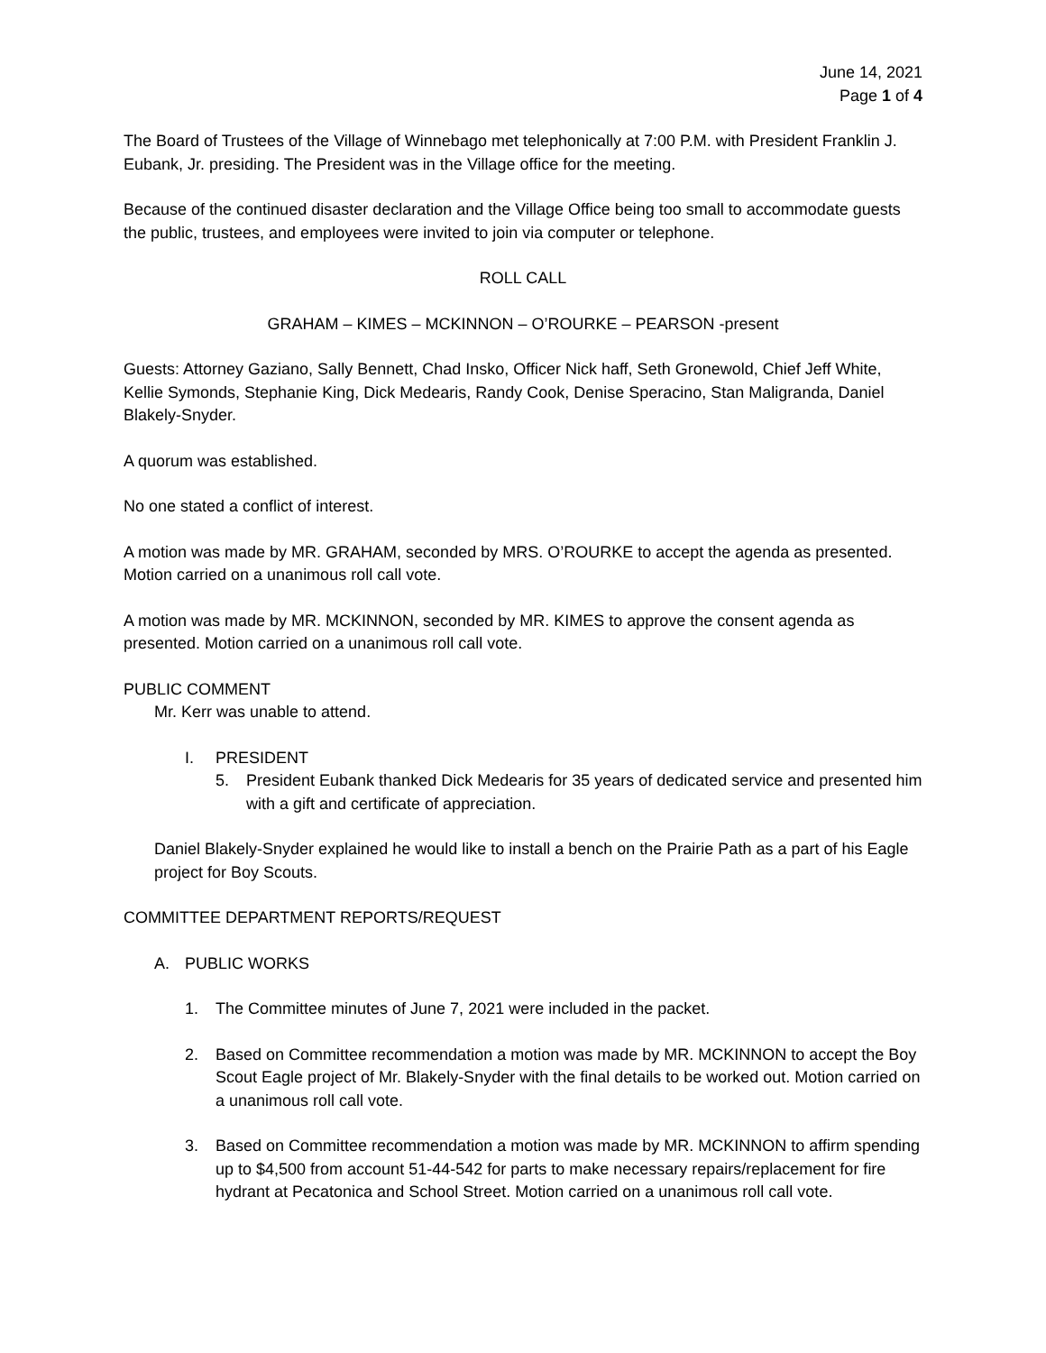June 14, 2021
Page 1 of 4
The Board of Trustees of the Village of Winnebago met telephonically at 7:00 P.M. with President Franklin J. Eubank, Jr. presiding. The President was in the Village office for the meeting.
Because of the continued disaster declaration and the Village Office being too small to accommodate guests the public, trustees, and employees were invited to join via computer or telephone.
ROLL CALL
GRAHAM – KIMES – MCKINNON – O’ROURKE – PEARSON -present
Guests: Attorney Gaziano, Sally Bennett, Chad Insko, Officer Nick haff, Seth Gronewold, Chief Jeff White, Kellie Symonds, Stephanie King, Dick Medearis, Randy Cook, Denise Speracino, Stan Maligranda, Daniel Blakely-Snyder.
A quorum was established.
No one stated a conflict of interest.
A motion was made by MR. GRAHAM, seconded by MRS. O’ROURKE to accept the agenda as presented. Motion carried on a unanimous roll call vote.
A motion was made by MR. MCKINNON, seconded by MR. KIMES to approve the consent agenda as presented. Motion carried on a unanimous roll call vote.
PUBLIC COMMENT
Mr. Kerr was unable to attend.
I. PRESIDENT
5. President Eubank thanked Dick Medearis for 35 years of dedicated service and presented him with a gift and certificate of appreciation.
Daniel Blakely-Snyder explained he would like to install a bench on the Prairie Path as a part of his Eagle project for Boy Scouts.
COMMITTEE DEPARTMENT REPORTS/REQUEST
A. PUBLIC WORKS
1. The Committee minutes of June 7, 2021 were included in the packet.
2. Based on Committee recommendation a motion was made by MR. MCKINNON to accept the Boy Scout Eagle project of Mr. Blakely-Snyder with the final details to be worked out. Motion carried on a unanimous roll call vote.
3. Based on Committee recommendation a motion was made by MR. MCKINNON to affirm spending up to $4,500 from account 51-44-542 for parts to make necessary repairs/replacement for fire hydrant at Pecatonica and School Street. Motion carried on a unanimous roll call vote.